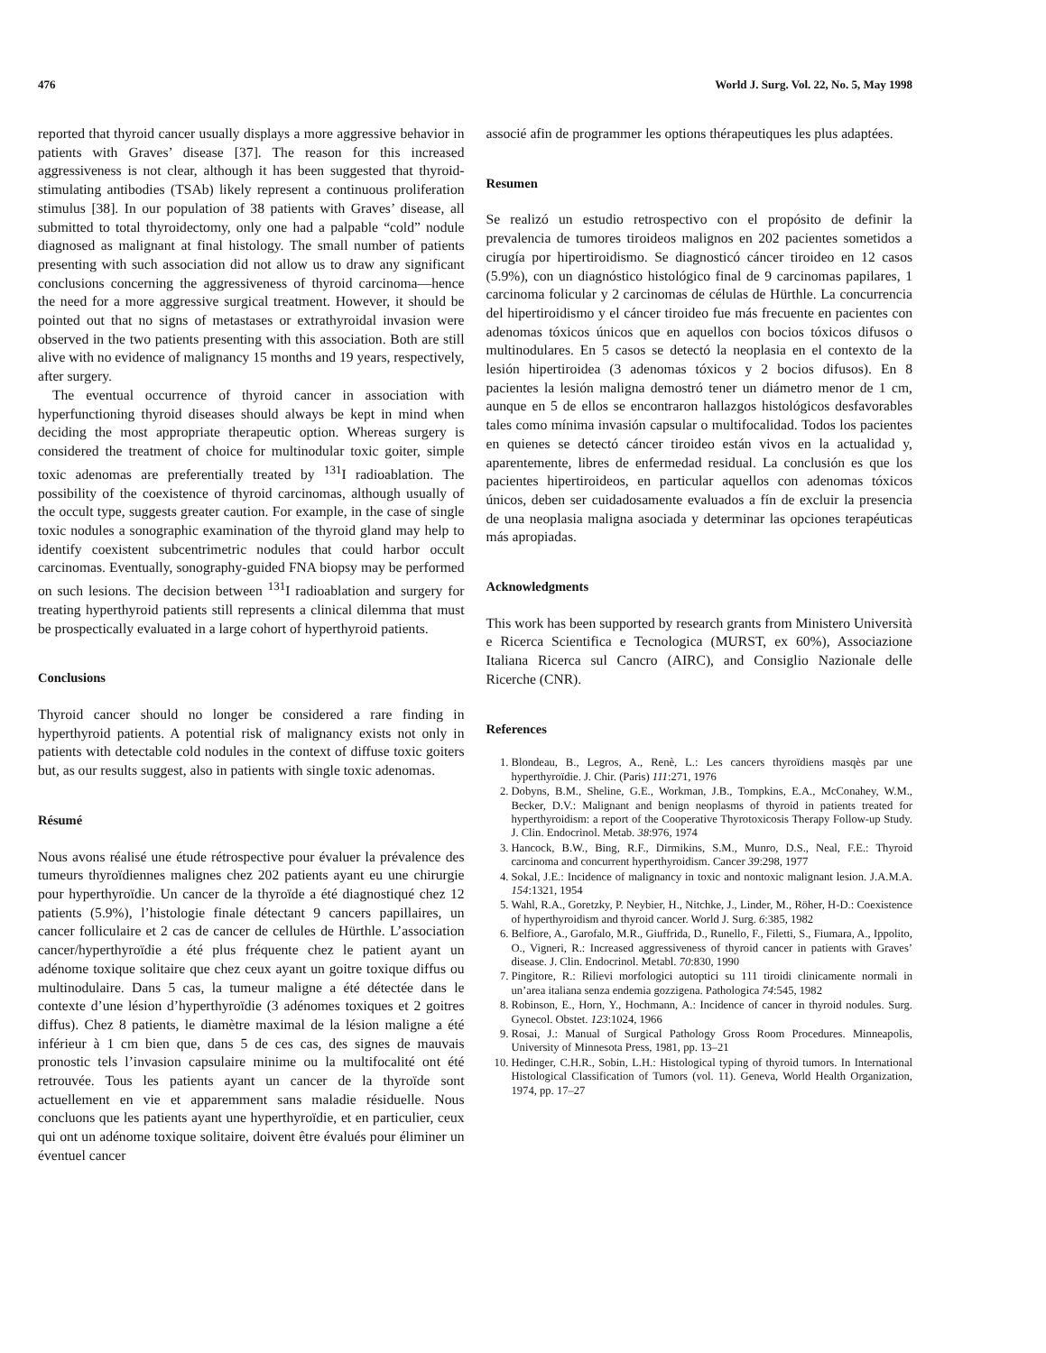476 World J. Surg. Vol. 22, No. 5, May 1998
reported that thyroid cancer usually displays a more aggressive behavior in patients with Graves’ disease [37]. The reason for this increased aggressiveness is not clear, although it has been suggested that thyroid-stimulating antibodies (TSAb) likely represent a continuous proliferation stimulus [38]. In our population of 38 patients with Graves’ disease, all submitted to total thyroidectomy, only one had a palpable “cold” nodule diagnosed as malignant at final histology. The small number of patients presenting with such association did not allow us to draw any significant conclusions concerning the aggressiveness of thyroid carcinoma—hence the need for a more aggressive surgical treatment. However, it should be pointed out that no signs of metastases or extrathyroidal invasion were observed in the two patients presenting with this association. Both are still alive with no evidence of malignancy 15 months and 19 years, respectively, after surgery.
The eventual occurrence of thyroid cancer in association with hyperfunctioning thyroid diseases should always be kept in mind when deciding the most appropriate therapeutic option. Whereas surgery is considered the treatment of choice for multinodular toxic goiter, simple toxic adenomas are preferentially treated by <sup>131</sup>I radioablation. The possibility of the coexistence of thyroid carcinomas, although usually of the occult type, suggests greater caution. For example, in the case of single toxic nodules a sonographic examination of the thyroid gland may help to identify coexistent subcentrimetric nodules that could harbor occult carcinomas. Eventually, sonography-guided FNA biopsy may be performed on such lesions. The decision between <sup>131</sup>I radioablation and surgery for treating hyperthyroid patients still represents a clinical dilemma that must be prospectically evaluated in a large cohort of hyperthyroid patients.
Conclusions
Thyroid cancer should no longer be considered a rare finding in hyperthyroid patients. A potential risk of malignancy exists not only in patients with detectable cold nodules in the context of diffuse toxic goiters but, as our results suggest, also in patients with single toxic adenomas.
Résumé
Nous avons réalisé une étude rétrospective pour évaluer la prévalence des tumeurs thyroïdiennes malignes chez 202 patients ayant eu une chirurgie pour hyperthyroïdie. Un cancer de la thyroïde a été diagnostiqué chez 12 patients (5.9%), l’histologie finale détectant 9 cancers papillaires, un cancer folliculaire et 2 cas de cancer de cellules de Hürthle. L’association cancer/hyperthyroïdie a été plus fréquente chez le patient ayant un adénome toxique solitaire que chez ceux ayant un goitre toxique diffus ou multinodulaire. Dans 5 cas, la tumeur maligne a été détectée dans le contexte d’une lésion d’hyperthyroïdie (3 adénomes toxiques et 2 goitres diffus). Chez 8 patients, le diamètre maximal de la lésion maligne a été inférieur à 1 cm bien que, dans 5 de ces cas, des signes de mauvais pronostic tels l’invasion capsulaire minime ou la multifocalité ont été retrouvée. Tous les patients ayant un cancer de la thyroïde sont actuellement en vie et apparemment sans maladie résiduelle. Nous concluons que les patients ayant une hyperthyroïdie, et en particulier, ceux qui ont un adénome toxique solitaire, doivent être évalués pour éliminer un éventuel cancer
associé afin de programmer les options thérapeutiques les plus adaptées.
Resumen
Se realizó un estudio retrospectivo con el propósito de definir la prevalencia de tumores tiroideos malignos en 202 pacientes sometidos a cirugía por hipertiroidismo. Se diagnosticó cáncer tiroideo en 12 casos (5.9%), con un diagnóstico histológico final de 9 carcinomas papilares, 1 carcinoma folicular y 2 carcinomas de células de Hürthle. La concurrencia del hipertiroidismo y el cáncer tiroideo fue más frecuente en pacientes con adenomas tóxicos únicos que en aquellos con bocios tóxicos difusos o multinodulares. En 5 casos se detectó la neoplasia en el contexto de la lesión hipertiroidea (3 adenomas tóxicos y 2 bocios difusos). En 8 pacientes la lesión maligna demostró tener un diámetro menor de 1 cm, aunque en 5 de ellos se encontraron hallazgos histológicos desfavorables tales como mínima invasión capsular o multifocalidad. Todos los pacientes en quienes se detectó cáncer tiroideo están vivos en la actualidad y, aparentemente, libres de enfermedad residual. La conclusión es que los pacientes hipertiroideos, en particular aquellos con adenomas tóxicos únicos, deben ser cuidadosamente evaluados a fín de excluir la presencia de una neoplasia maligna asociada y determinar las opciones terapéuticas más apropiadas.
Acknowledgments
This work has been supported by research grants from Ministero Università e Ricerca Scientifica e Tecnologica (MURST, ex 60%), Associazione Italiana Ricerca sul Cancro (AIRC), and Consiglio Nazionale delle Ricerche (CNR).
References
1. Blondeau, B., Legros, A., Renè, L.: Les cancers thyroïdiens masqès par une hyperthyroïdie. J. Chir. (Paris) 111:271, 1976
2. Dobyns, B.M., Sheline, G.E., Workman, J.B., Tompkins, E.A., McConahey, W.M., Becker, D.V.: Malignant and benign neoplasms of thyroid in patients treated for hyperthyroidism: a report of the Cooperative Thyrotoxicosis Therapy Follow-up Study. J. Clin. Endocrinol. Metab. 38:976, 1974
3. Hancock, B.W., Bing, R.F., Dirmikins, S.M., Munro, D.S., Neal, F.E.: Thyroid carcinoma and concurrent hyperthyroidism. Cancer 39:298, 1977
4. Sokal, J.E.: Incidence of malignancy in toxic and nontoxic malignant lesion. J.A.M.A. 154:1321, 1954
5. Wahl, R.A., Goretzky, P. Neybier, H., Nitchke, J., Linder, M., Röher, H-D.: Coexistence of hyperthyroidism and thyroid cancer. World J. Surg. 6:385, 1982
6. Belfiore, A., Garofalo, M.R., Giuffrida, D., Runello, F., Filetti, S., Fiumara, A., Ippolito, O., Vigneri, R.: Increased aggressiveness of thyroid cancer in patients with Graves’ disease. J. Clin. Endocrinol. Metabl. 70:830, 1990
7. Pingitore, R.: Rilievi morfologici autoptici su 111 tiroidi clinicamente normali in un’area italiana senza endemia gozzigena. Pathologica 74:545, 1982
8. Robinson, E., Horn, Y., Hochmann, A.: Incidence of cancer in thyroid nodules. Surg. Gynecol. Obstet. 123:1024, 1966
9. Rosai, J.: Manual of Surgical Pathology Gross Room Procedures. Minneapolis, University of Minnesota Press, 1981, pp. 13–21
10. Hedinger, C.H.R., Sobin, L.H.: Histological typing of thyroid tumors. In International Histological Classification of Tumors (vol. 11). Geneva, World Health Organization, 1974, pp. 17–27